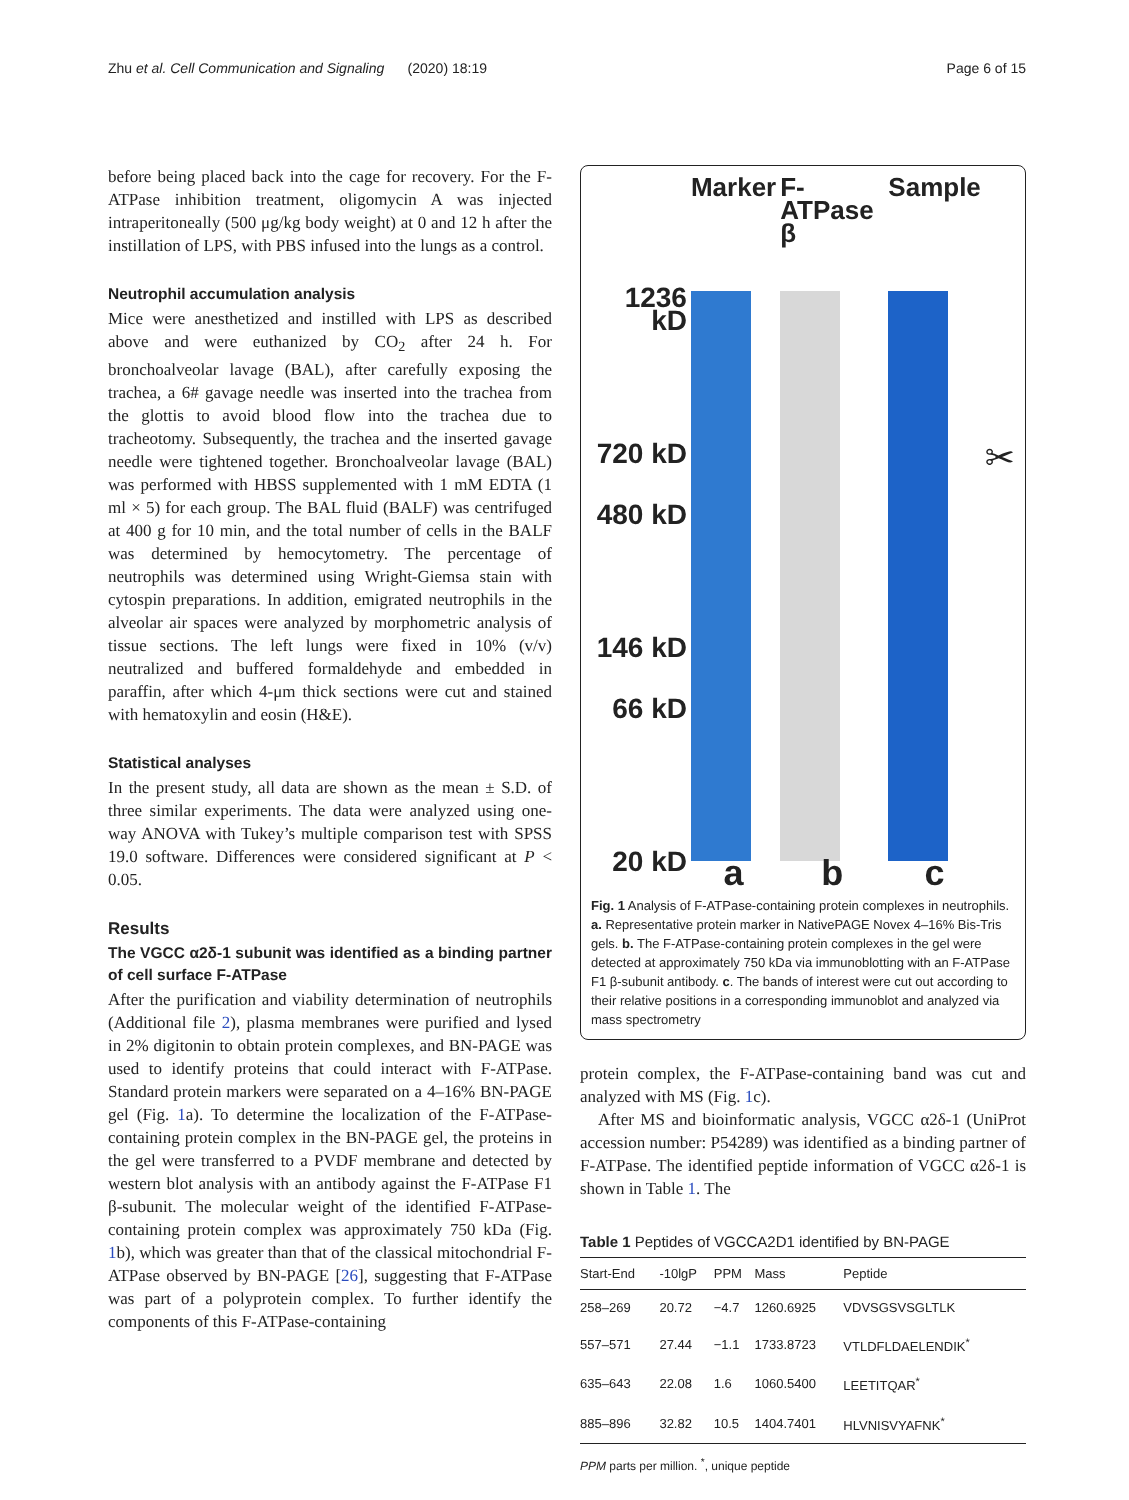Zhu et al. Cell Communication and Signaling (2020) 18:19 Page 6 of 15
before being placed back into the cage for recovery. For the F-ATPase inhibition treatment, oligomycin A was injected intraperitoneally (500 μg/kg body weight) at 0 and 12 h after the instillation of LPS, with PBS infused into the lungs as a control.
Neutrophil accumulation analysis
Mice were anesthetized and instilled with LPS as described above and were euthanized by CO<sub>2</sub> after 24 h. For bronchoalveolar lavage (BAL), after carefully exposing the trachea, a 6# gavage needle was inserted into the trachea from the glottis to avoid blood flow into the trachea due to tracheotomy. Subsequently, the trachea and the inserted gavage needle were tightened together. Bronchoalveolar lavage (BAL) was performed with HBSS supplemented with 1 mM EDTA (1 ml × 5) for each group. The BAL fluid (BALF) was centrifuged at 400 g for 10 min, and the total number of cells in the BALF was determined by hemocytometry. The percentage of neutrophils was determined using Wright-Giemsa stain with cytospin preparations. In addition, emigrated neutrophils in the alveolar air spaces were analyzed by morphometric analysis of tissue sections. The left lungs were fixed in 10% (v/v) neutralized and buffered formaldehyde and embedded in paraffin, after which 4-μm thick sections were cut and stained with hematoxylin and eosin (H&E).
Statistical analyses
In the present study, all data are shown as the mean ± S.D. of three similar experiments. The data were analyzed using one-way ANOVA with Tukey’s multiple comparison test with SPSS 19.0 software. Differences were considered significant at P < 0.05.
Results
The VGCC α2δ-1 subunit was identified as a binding partner of cell surface F-ATPase
After the purification and viability determination of neutrophils (Additional file 2), plasma membranes were purified and lysed in 2% digitonin to obtain protein complexes, and BN-PAGE was used to identify proteins that could interact with F-ATPase. Standard protein markers were separated on a 4–16% BN-PAGE gel (Fig. 1a). To determine the localization of the F-ATPase-containing protein complex in the BN-PAGE gel, the proteins in the gel were transferred to a PVDF membrane and detected by western blot analysis with an antibody against the F-ATPase F1 β-subunit. The molecular weight of the identified F-ATPase-containing protein complex was approximately 750 kDa (Fig. 1b), which was greater than that of the classical mitochondrial F-ATPase observed by BN-PAGE [26], suggesting that F-ATPase was part of a polyprotein complex. To further identify the components of this F-ATPase-containing
1236 kD
720 kD
480 kD
146 kD
66 kD
20 kD
Marker
a
F-ATPase β
b
Sample
c
✂
Fig. 1 Analysis of F-ATPase-containing protein complexes in neutrophils. a. Representative protein marker in NativePAGE Novex 4–16% Bis-Tris gels. b. The F-ATPase-containing protein complexes in the gel were detected at approximately 750 kDa via immunoblotting with an F-ATPase F1 β-subunit antibody. c. The bands of interest were cut out according to their relative positions in a corresponding immunoblot and analyzed via mass spectrometry
protein complex, the F-ATPase-containing band was cut and analyzed with MS (Fig. 1c).
After MS and bioinformatic analysis, VGCC α2δ-1 (UniProt accession number: P54289) was identified as a binding partner of F-ATPase. The identified peptide information of VGCC α2δ-1 is shown in Table 1. The
Table 1 Peptides of VGCCA2D1 identified by BN-PAGE
| Start-End | -10lgP | PPM | Mass | Peptide |
| --- | --- | --- | --- | --- |
| 258–269 | 20.72 | −4.7 | 1260.6925 | VDVSGSVSGLTLK |
| 557–571 | 27.44 | −1.1 | 1733.8723 | VTLDFLDAELENDIK<sup>*</sup> |
| 635–643 | 22.08 | 1.6 | 1060.5400 | LEETITQAR<sup>*</sup> |
| 885–896 | 32.82 | 10.5 | 1404.7401 | HLVNISVYAFNK<sup>*</sup> |
PPM parts per million. <sup>*</sup>, unique peptide